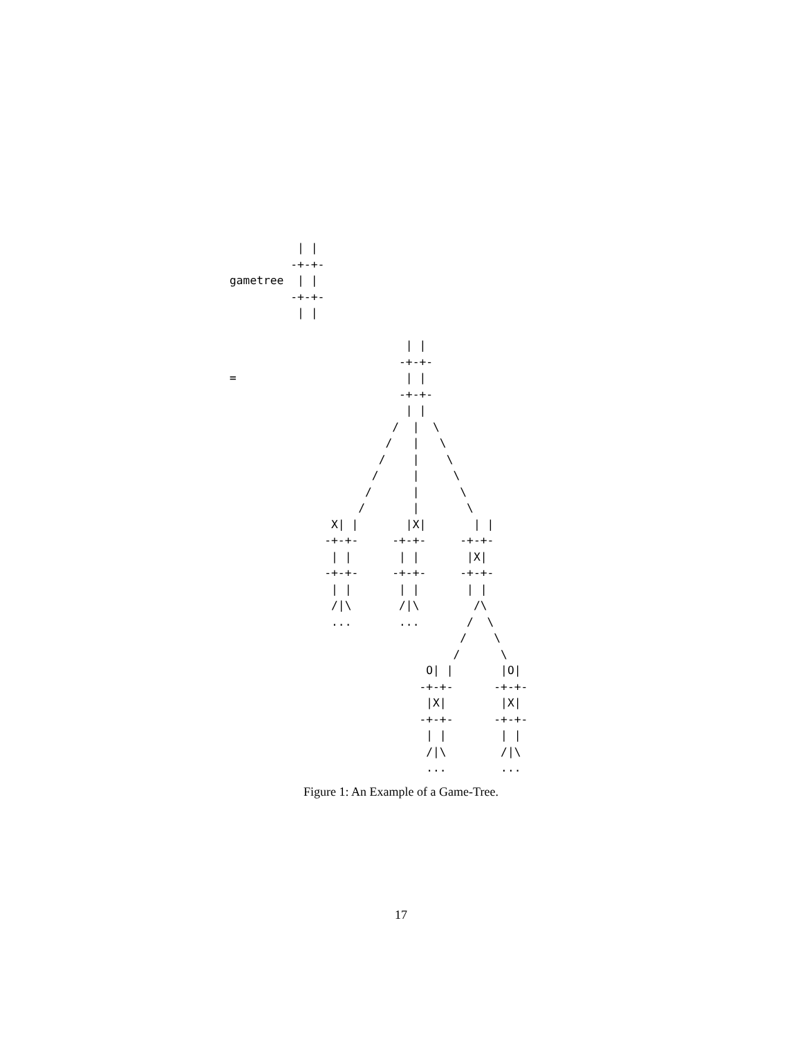| |
         -+-+-
gametree  | |
         -+-+-
          | |

                          | |
                         -+-+-
=                         | |
                         -+-+-
                          | |
                        /  |  \
                       /   |   \
                      /    |    \
                     /     |     \
                    /      |      \
                   /       |       \
               X| |       |X|       | |
              -+-+-     -+-+-     -+-+-
               | |       | |       |X|
              -+-+-     -+-+-     -+-+-
               | |       | |       | |
               /|\       /|\        /\
               ...       ...       /  \
                                  /    \
                                 /      \
                             O| |       |O|
                            -+-+-      -+-+-
                             |X|        |X|
                            -+-+-      -+-+-
                             | |        | |
                             /|\        /|\
                             ...        ...
Figure 1: An Example of a Game-Tree.
17